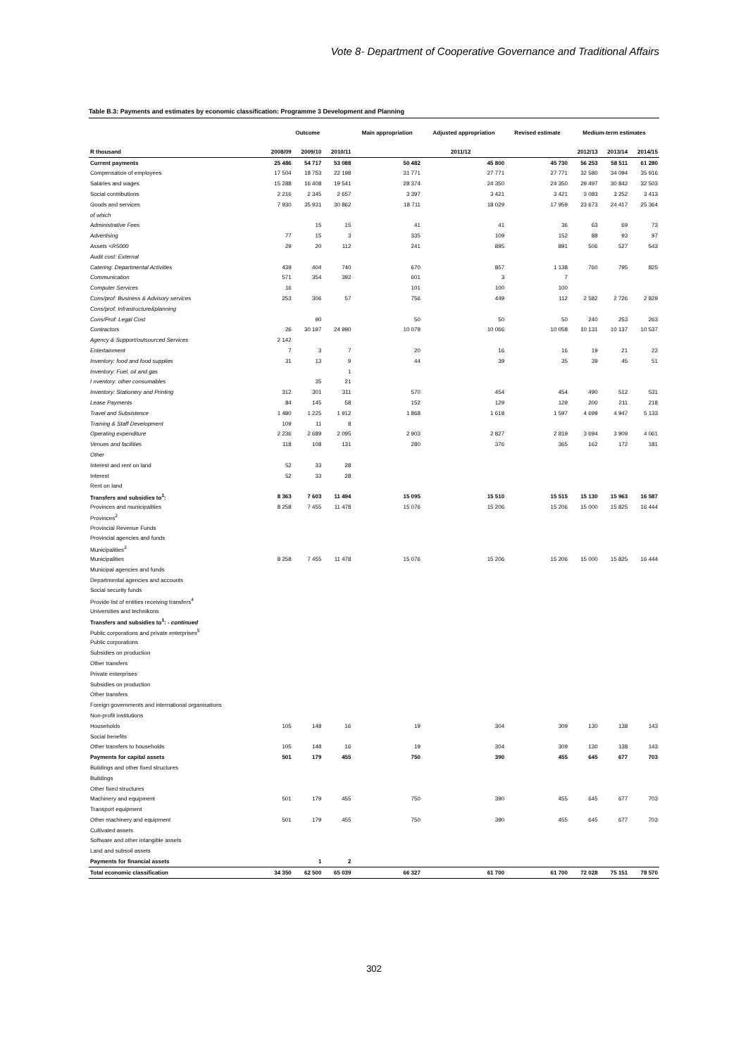Vote 8- Department of Cooperative Governance and Traditional Affairs
Table B.3: Payments and estimates by economic classification: Programme 3 Development and Planning
| | Outcome | | | Main appropriation | Adjusted appropriation | Revised estimate | Medium-term estimates | | |
| --- | --- | --- | --- | --- | --- | --- | --- | --- | --- |
| R thousand | 2008/09 | 2009/10 | 2010/11 | 2011/12 | | | 2012/13 | 2013/14 | 2014/15 |
| Current payments | 25 486 | 54 717 | 53 088 | 50 482 | 45 800 | 45 730 | 56 253 | 58 511 | 61 280 |
| Compensation of employees | 17 504 | 18 753 | 22 198 | 31 771 | 27 771 | 27 771 | 32 580 | 34 094 | 35 916 |
| Salaries and wages | 15 288 | 16 408 | 19 541 | 28 374 | 24 350 | 24 350 | 29 497 | 30 842 | 32 503 |
| Social contributions | 2 216 | 2 345 | 2 657 | 3 397 | 3 421 | 3 421 | 3 083 | 3 252 | 3 413 |
| Goods and services | 7 930 | 35 931 | 30 862 | 18 711 | 18 029 | 17 959 | 23 673 | 24 417 | 25 364 |
| of which | | | | | | | | | |
| Administrative Fees | | 15 | 15 | 41 | 41 | 36 | 63 | 69 | 73 |
| Advertising | 77 | 15 | 3 | 335 | 109 | 152 | 88 | 93 | 97 |
| Assets <R5000 | 29 | 20 | 112 | 241 | 895 | 891 | 506 | 527 | 543 |
| Audit cost: External | | | | | | | | | |
| Catering: Departmental Activities | 439 | 404 | 740 | 670 | 857 | 1 138 | 760 | 795 | 825 |
| Communication | 571 | 354 | 392 | 601 | 3 | 7 | | | |
| Computer Services | 16 | | | 101 | 100 | 100 | | | |
| Cons/prof: Business & Advisory services | 253 | 306 | 57 | 756 | 449 | 112 | 2 582 | 2 726 | 2 829 |
| Cons/prof: Infrastructure&planning | | | | | | | | | |
| Cons/Prof: Legal Cost | | 90 | | 50 | 50 | 50 | 240 | 253 | 263 |
| Contractors | 26 | 30 197 | 24 990 | 10 079 | 10 066 | 10 058 | 10 131 | 10 137 | 10 537 |
| Agency & Support/outsourced Services | 2 142 | | | | | | | | |
| Entertainment | 7 | 3 | 7 | 20 | 16 | 16 | 19 | 21 | 22 |
| Inventory: food and food supplies | 31 | 13 | 9 | 44 | 39 | 35 | 39 | 45 | 51 |
| Inventory: Fuel, oil and gas | | | 1 | | | | | | |
| I nventory: other consumables | | 35 | 21 | | | | | | |
| Inventory: Stationery and Printing | 312 | 301 | 311 | 570 | 454 | 454 | 490 | 512 | 531 |
| Lease Payments | 84 | 145 | 58 | 152 | 129 | 129 | 200 | 211 | 218 |
| Travel and Subsistence | 1 480 | 1 225 | 1 912 | 1 868 | 1 618 | 1 597 | 4 699 | 4 947 | 5 133 |
| Training & Staff Development | 109 | 11 | 8 | | | | | | |
| Operating expenditure | 2 236 | 2 689 | 2 095 | 2 903 | 2 827 | 2 819 | 3 694 | 3 909 | 4 061 |
| Venues and facilities | 118 | 108 | 131 | 280 | 376 | 365 | 162 | 172 | 181 |
| Other | | | | | | | | | |
| Interest and rent on land | 52 | 33 | 28 | | | | | | |
| Interest | 52 | 33 | 28 | | | | | | |
| Rent on land | | | | | | | | | |
| Transfers and subsidies to<sup>1</sup>: | 8 363 | 7 603 | 11 494 | 15 095 | 15 510 | 15 515 | 15 130 | 15 963 | 16 587 |
| Provinces and municipalities | 8 258 | 7 455 | 11 478 | 15 076 | 15 206 | 15 206 | 15 000 | 15 825 | 16 444 |
| Provinces<sup>2</sup> | | | | | | | | | |
| Provincial Revenue Funds | | | | | | | | | |
| Provincial agencies and funds | | | | | | | | | |
| Municipalities<sup>3</sup> | | | | | | | | | |
| Municipalities | 8 258 | 7 455 | 11 478 | 15 076 | 15 206 | 15 206 | 15 000 | 15 825 | 16 444 |
| Municipal agencies and funds | | | | | | | | | |
| Departmental agencies and accounts | | | | | | | | | |
| Social security funds | | | | | | | | | |
| Provide list of entities receiving transfers<sup>4</sup> | | | | | | | | | |
| Universities and technikons | | | | | | | | | |
| Transfers and subsidies to<sup>1</sup>: - continued | | | | | | | | | |
| Public corporations and private enterprises<sup>5</sup> | | | | | | | | | |
| Public corporations | | | | | | | | | |
| Subsidies on production | | | | | | | | | |
| Other transfers | | | | | | | | | |
| Private enterprises | | | | | | | | | |
| Subsidies on production | | | | | | | | | |
| Other transfers | | | | | | | | | |
| Foreign governments and international organisations | | | | | | | | | |
| Non-profit institutions | | | | | | | | | |
| Households | 105 | 148 | 16 | 19 | 304 | 309 | 130 | 138 | 143 |
| Social benefits | | | | | | | | | |
| Other transfers to households | 105 | 148 | 16 | 19 | 304 | 309 | 130 | 138 | 143 |
| Payments for capital assets | 501 | 179 | 455 | 750 | 390 | 455 | 645 | 677 | 703 |
| Buildings and other fixed structures | | | | | | | | | |
| Buildings | | | | | | | | | |
| Other fixed structures | | | | | | | | | |
| Machinery and equipment | 501 | 179 | 455 | 750 | 390 | 455 | 645 | 677 | 703 |
| Transport equipment | | | | | | | | | |
| Other machinery and equipment | 501 | 179 | 455 | 750 | 390 | 455 | 645 | 677 | 703 |
| Cultivated assets | | | | | | | | | |
| Software and other intangible assets | | | | | | | | | |
| Land and subsoil assets | | | | | | | | | |
| Payments for financial assets | | 1 | 2 | | | | | | |
| Total economic classification | 34 350 | 62 500 | 65 039 | 66 327 | 61 700 | 61 700 | 72 028 | 75 151 | 78 570 |
302